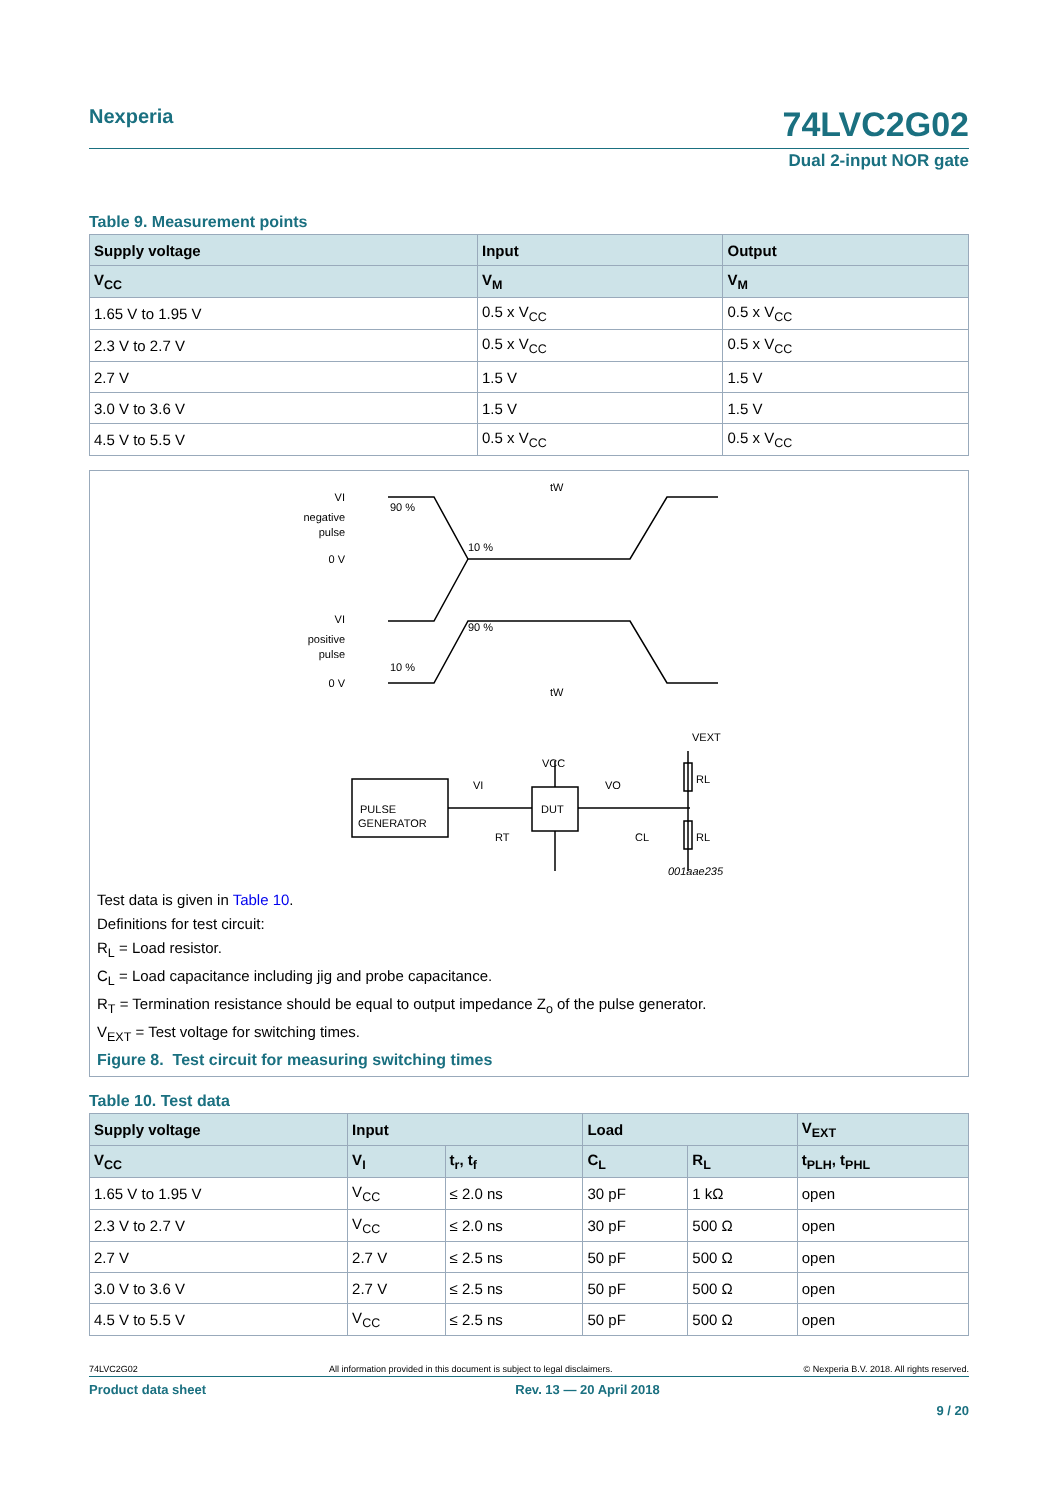Nexperia 74LVC2G02
Dual 2-input NOR gate
Table 9. Measurement points
| Supply voltage | Input | Output |
| --- | --- | --- |
| V<sub>CC</sub> | V<sub>M</sub> | V<sub>M</sub> |
| 1.65 V to 1.95 V | 0.5 x V<sub>CC</sub> | 0.5 x V<sub>CC</sub> |
| 2.3 V to 2.7 V | 0.5 x V<sub>CC</sub> | 0.5 x V<sub>CC</sub> |
| 2.7 V | 1.5 V | 1.5 V |
| 3.0 V to 3.6 V | 1.5 V | 1.5 V |
| 4.5 V to 5.5 V | 0.5 x V<sub>CC</sub> | 0.5 x V<sub>CC</sub> |
VI
negative
pulse
0 V
VI
positive
pulse
0 V
tW
tW
90 %
10 %
90 %
10 %
PULSE
GENERATOR
DUT
VCC
VEXT
RL
RL
CL
RT
VI
VO
001aae235
Test data is given in Table 10.
Definitions for test circuit:
R<sub>L</sub> = Load resistor.
C<sub>L</sub> = Load capacitance including jig and probe capacitance.
R<sub>T</sub> = Termination resistance should be equal to output impedance Z<sub>o</sub> of the pulse generator.
V<sub>EXT</sub> = Test voltage for switching times.
Figure 8. Test circuit for measuring switching times
Table 10. Test data
| Supply voltage | Input | | Load | | V<sub>EXT</sub> |
| --- | --- | --- | --- | --- | --- |
| V<sub>CC</sub> | V<sub>I</sub> | t<sub>r</sub>, t<sub>f</sub> | C<sub>L</sub> | R<sub>L</sub> | t<sub>PLH</sub>, t<sub>PHL</sub> |
| 1.65 V to 1.95 V | V<sub>CC</sub> | ≤ 2.0 ns | 30 pF | 1 kΩ | open |
| 2.3 V to 2.7 V | V<sub>CC</sub> | ≤ 2.0 ns | 30 pF | 500 Ω | open |
| 2.7 V | 2.7 V | ≤ 2.5 ns | 50 pF | 500 Ω | open |
| 3.0 V to 3.6 V | 2.7 V | ≤ 2.5 ns | 50 pF | 500 Ω | open |
| 4.5 V to 5.5 V | V<sub>CC</sub> | ≤ 2.5 ns | 50 pF | 500 Ω | open |
74LVC2G02 All information provided in this document is subject to legal disclaimers. © Nexperia B.V. 2018. All rights reserved.
Product data sheet Rev. 13 — 20 April 2018
9 / 20